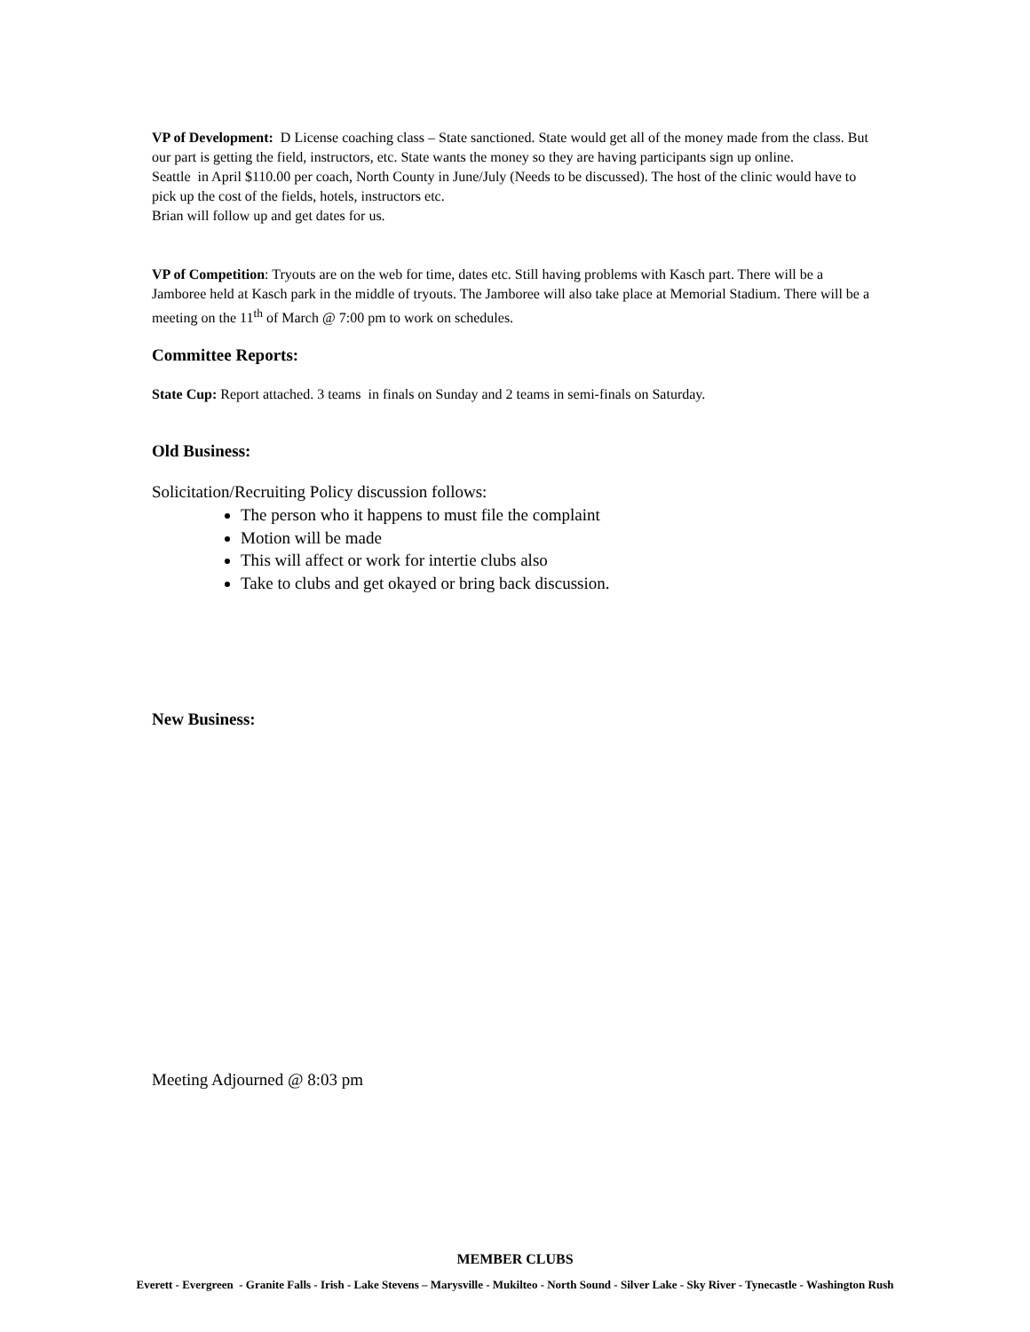VP of Development: D License coaching class – State sanctioned. State would get all of the money made from the class. But our part is getting the field, instructors, etc. State wants the money so they are having participants sign up online.
Seattle in April $110.00 per coach, North County in June/July (Needs to be discussed). The host of the clinic would have to pick up the cost of the fields, hotels, instructors etc.
Brian will follow up and get dates for us.
VP of Competition: Tryouts are on the web for time, dates etc. Still having problems with Kasch part. There will be a Jamboree held at Kasch park in the middle of tryouts. The Jamboree will also take place at Memorial Stadium. There will be a meeting on the 11<sup>th</sup> of March @ 7:00 pm to work on schedules.
Committee Reports:
State Cup: Report attached. 3 teams in finals on Sunday and 2 teams in semi-finals on Saturday.
Old Business:
Solicitation/Recruiting Policy discussion follows:
The person who it happens to must file the complaint
Motion will be made
This will affect or work for intertie clubs also
Take to clubs and get okayed or bring back discussion.
New Business:
Meeting Adjourned @ 8:03 pm
MEMBER CLUBS
Everett - Evergreen - Granite Falls - Irish - Lake Stevens – Marysville - Mukilteo - North Sound - Silver Lake - Sky River - Tynecastle - Washington Rush